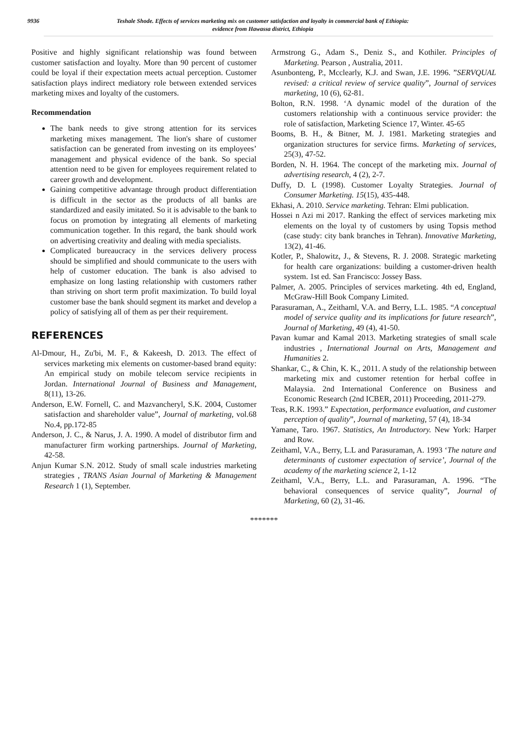9936 Teshale Shode. Effects of services marketing mix on customer satisfaction and loyalty in commercial bank of Ethiopia:
evidence from Hawassa district, Ethiopia
Positive and highly significant relationship was found between customer satisfaction and loyalty. More than 90 percent of customer could be loyal if their expectation meets actual perception. Customer satisfaction plays indirect mediatory role between extended services marketing mixes and loyalty of the customers.
Recommendation
The bank needs to give strong attention for its services marketing mixes management. The lion's share of customer satisfaction can be generated from investing on its employees’ management and physical evidence of the bank. So special attention need to be given for employees requirement related to career growth and development.
Gaining competitive advantage through product differentiation is difficult in the sector as the products of all banks are standardized and easily imitated. So it is advisable to the bank to focus on promotion by integrating all elements of marketing communication together. In this regard, the bank should work on advertising creativity and dealing with media specialists.
Complicated bureaucracy in the services delivery process should be simplified and should communicate to the users with help of customer education. The bank is also advised to emphasize on long lasting relationship with customers rather than striving on short term profit maximization. To build loyal customer base the bank should segment its market and develop a policy of satisfying all of them as per their requirement.
REFERENCES
Al-Dmour, H., Zu'bi, M. F., & Kakeesh, D. 2013. The effect of services marketing mix elements on customer-based brand equity: An empirical study on mobile telecom service recipients in Jordan. International Journal of Business and Management, 8(11), 13-26.
Anderson, E.W. Fornell, C. and Mazvancheryl, S.K. 2004, Customer satisfaction and shareholder value”, Journal of marketing, vol.68 No.4, pp.172-85
Anderson, J. C., & Narus, J. A. 1990. A model of distributor firm and manufacturer firm working partnerships. Journal of Marketing, 42-58.
Anjun Kumar S.N. 2012. Study of small scale industries marketing strategies , TRANS Asian Journal of Marketing & Management Research 1 (1), September.
Armstrong G., Adam S., Deniz S., and Kothiler. Principles of Marketing. Pearson , Australia, 2011.
Asunbonteng, P., Mcclearly, K.J. and Swan, J.E. 1996. ”SERVQUAL revised: a critical review of service quality”, Journal of services marketing, 10 (6), 62-81.
Bolton, R.N. 1998. ‘A dynamic model of the duration of the customers relationship with a continuous service provider: the role of satisfaction, Marketing Science 17, Winter. 45-65
Booms, B. H., & Bitner, M. J. 1981. Marketing strategies and organization structures for service firms. Marketing of services, 25(3), 47-52.
Borden, N. H. 1964. The concept of the marketing mix. Journal of advertising research, 4 (2), 2-7.
Duffy, D. L (1998). Customer Loyalty Strategies. Journal of Consumer Marketing. 15(15), 435-448.
Ekhasi, A. 2010. Service marketing. Tehran: Elmi publication.
Hossei n Azi mi 2017. Ranking the effect of services marketing mix elements on the loyal ty of customers by using Topsis method (case study: city bank branches in Tehran). Innovative Marketing, 13(2), 41-46.
Kotler, P., Shalowitz, J., & Stevens, R. J. 2008. Strategic marketing for health care organizations: building a customer-driven health system. 1st ed. San Francisco: Jossey Bass.
Palmer, A. 2005. Principles of services marketing. 4th ed, England, McGraw-Hill Book Company Limited.
Parasuraman, A., Zeithaml, V.A. and Berry, L.L. 1985. “A conceptual model of service quality and its implications for future research”, Journal of Marketing, 49 (4), 41-50.
Pavan kumar and Kamal 2013. Marketing strategies of small scale industries , International Journal on Arts, Management and Humanities 2.
Shankar, C., & Chin, K. K., 2011. A study of the relationship between marketing mix and customer retention for herbal coffee in Malaysia. 2nd International Conference on Business and Economic Research (2nd ICBER, 2011) Proceeding, 2011-279.
Teas, R.K. 1993.” Expectation, performance evaluation, and customer perception of quality”, Journal of marketing, 57 (4), 18-34
Yamane, Taro. 1967. Statistics, An Introductory. New York: Harper and Row.
Zeithaml, V.A., Berry, L.L and Parasuraman, A. 1993 ‘The nature and determinants of customer expectation of service’, Journal of the academy of the marketing science 2, 1-12
Zeithaml, V.A., Berry, L.L. and Parasuraman, A. 1996. “The behavioral consequences of service quality”, Journal of Marketing, 60 (2), 31-46.
*******